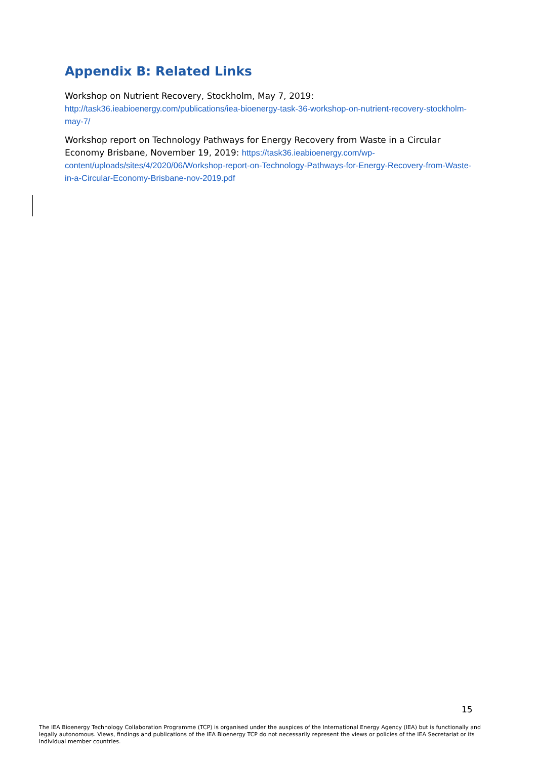Appendix B: Related Links
Workshop on Nutrient Recovery, Stockholm, May 7, 2019:
http://task36.ieabioenergy.com/publications/iea-bioenergy-task-36-workshop-on-nutrient-recovery-stockholm-may-7/
Workshop report on Technology Pathways for Energy Recovery from Waste in a Circular Economy Brisbane, November 19, 2019: https://task36.ieabioenergy.com/wp-content/uploads/sites/4/2020/06/Workshop-report-on-Technology-Pathways-for-Energy-Recovery-from-Waste-in-a-Circular-Economy-Brisbane-nov-2019.pdf
15
The IEA Bioenergy Technology Collaboration Programme (TCP) is organised under the auspices of the International Energy Agency (IEA) but is functionally and legally autonomous. Views, findings and publications of the IEA Bioenergy TCP do not necessarily represent the views or policies of the IEA Secretariat or its individual member countries.